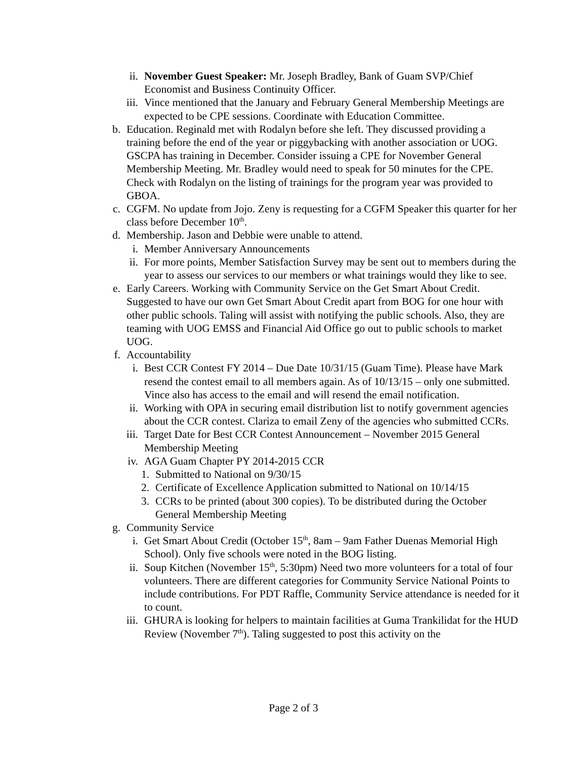ii. November Guest Speaker: Mr. Joseph Bradley, Bank of Guam SVP/Chief Economist and Business Continuity Officer.
iii. Vince mentioned that the January and February General Membership Meetings are expected to be CPE sessions. Coordinate with Education Committee.
b. Education. Reginald met with Rodalyn before she left. They discussed providing a training before the end of the year or piggybacking with another association or UOG. GSCPA has training in December. Consider issuing a CPE for November General Membership Meeting. Mr. Bradley would need to speak for 50 minutes for the CPE. Check with Rodalyn on the listing of trainings for the program year was provided to GBOA.
c. CGFM. No update from Jojo. Zeny is requesting for a CGFM Speaker this quarter for her class before December 10<sup>th</sup>.
d. Membership. Jason and Debbie were unable to attend.
i. Member Anniversary Announcements
ii. For more points, Member Satisfaction Survey may be sent out to members during the year to assess our services to our members or what trainings would they like to see.
e. Early Careers. Working with Community Service on the Get Smart About Credit. Suggested to have our own Get Smart About Credit apart from BOG for one hour with other public schools. Taling will assist with notifying the public schools. Also, they are teaming with UOG EMSS and Financial Aid Office go out to public schools to market UOG.
f. Accountability
i. Best CCR Contest FY 2014 – Due Date 10/31/15 (Guam Time). Please have Mark resend the contest email to all members again. As of 10/13/15 – only one submitted. Vince also has access to the email and will resend the email notification.
ii. Working with OPA in securing email distribution list to notify government agencies about the CCR contest. Clariza to email Zeny of the agencies who submitted CCRs.
iii. Target Date for Best CCR Contest Announcement – November 2015 General Membership Meeting
iv. AGA Guam Chapter PY 2014-2015 CCR
1. Submitted to National on 9/30/15
2. Certificate of Excellence Application submitted to National on 10/14/15
3. CCRs to be printed (about 300 copies). To be distributed during the October General Membership Meeting
g. Community Service
i. Get Smart About Credit (October 15<sup>th</sup>, 8am – 9am Father Duenas Memorial High School). Only five schools were noted in the BOG listing.
ii. Soup Kitchen (November 15<sup>th</sup>, 5:30pm) Need two more volunteers for a total of four volunteers. There are different categories for Community Service National Points to include contributions. For PDT Raffle, Community Service attendance is needed for it to count.
iii. GHURA is looking for helpers to maintain facilities at Guma Trankilidat for the HUD Review (November 7<sup>th</sup>). Taling suggested to post this activity on the
Page 2 of 3